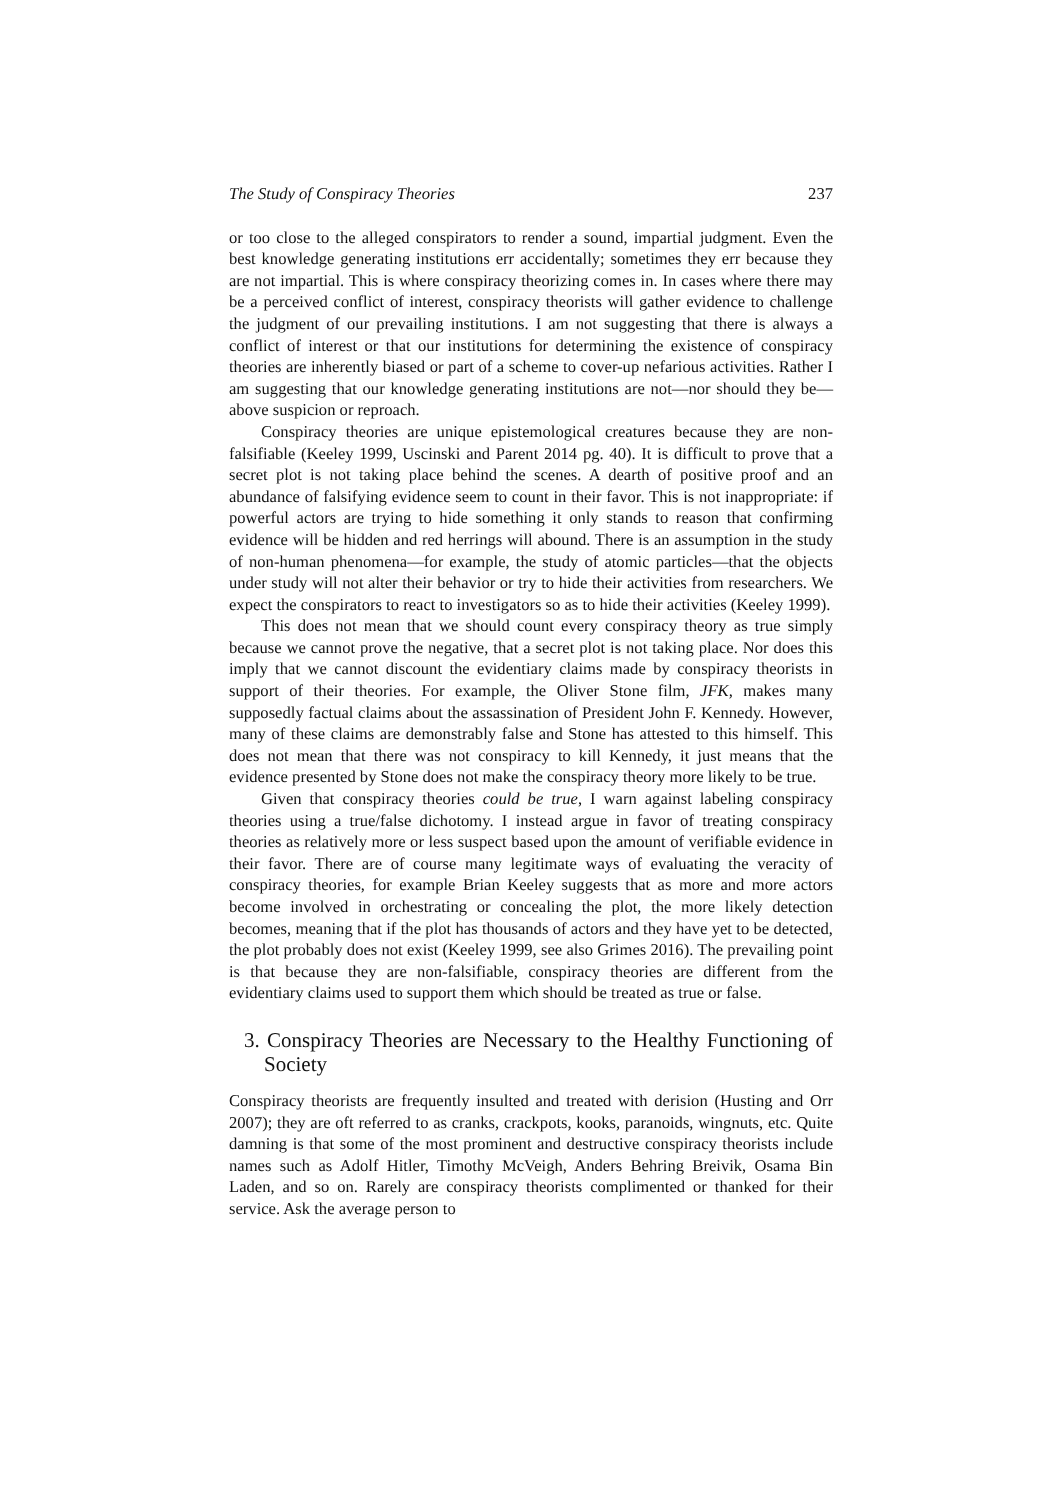The Study of Conspiracy Theories 237
or too close to the alleged conspirators to render a sound, impartial judgment. Even the best knowledge generating institutions err accidentally; sometimes they err because they are not impartial. This is where conspiracy theorizing comes in. In cases where there may be a perceived conflict of interest, conspiracy theorists will gather evidence to challenge the judgment of our prevailing institutions. I am not suggesting that there is always a conflict of interest or that our institutions for determining the existence of conspiracy theories are inherently biased or part of a scheme to cover-up nefarious activities. Rather I am suggesting that our knowledge generating institutions are not—nor should they be—above suspicion or reproach.
Conspiracy theories are unique epistemological creatures because they are non-falsifiable (Keeley 1999, Uscinski and Parent 2014 pg. 40). It is difficult to prove that a secret plot is not taking place behind the scenes. A dearth of positive proof and an abundance of falsifying evidence seem to count in their favor. This is not inappropriate: if powerful actors are trying to hide something it only stands to reason that confirming evidence will be hidden and red herrings will abound. There is an assumption in the study of non-human phenomena—for example, the study of atomic particles—that the objects under study will not alter their behavior or try to hide their activities from researchers. We expect the conspirators to react to investigators so as to hide their activities (Keeley 1999).
This does not mean that we should count every conspiracy theory as true simply because we cannot prove the negative, that a secret plot is not taking place. Nor does this imply that we cannot discount the evidentiary claims made by conspiracy theorists in support of their theories. For example, the Oliver Stone film, JFK, makes many supposedly factual claims about the assassination of President John F. Kennedy. However, many of these claims are demonstrably false and Stone has attested to this himself. This does not mean that there was not conspiracy to kill Kennedy, it just means that the evidence presented by Stone does not make the conspiracy theory more likely to be true.
Given that conspiracy theories could be true, I warn against labeling conspiracy theories using a true/false dichotomy. I instead argue in favor of treating conspiracy theories as relatively more or less suspect based upon the amount of verifiable evidence in their favor. There are of course many legitimate ways of evaluating the veracity of conspiracy theories, for example Brian Keeley suggests that as more and more actors become involved in orchestrating or concealing the plot, the more likely detection becomes, meaning that if the plot has thousands of actors and they have yet to be detected, the plot probably does not exist (Keeley 1999, see also Grimes 2016). The prevailing point is that because they are non-falsifiable, conspiracy theories are different from the evidentiary claims used to support them which should be treated as true or false.
3. Conspiracy Theories are Necessary to the Healthy Functioning of Society
Conspiracy theorists are frequently insulted and treated with derision (Husting and Orr 2007); they are oft referred to as cranks, crackpots, kooks, paranoids, wingnuts, etc. Quite damning is that some of the most prominent and destructive conspiracy theorists include names such as Adolf Hitler, Timothy McVeigh, Anders Behring Breivik, Osama Bin Laden, and so on. Rarely are conspiracy theorists complimented or thanked for their service. Ask the average person to